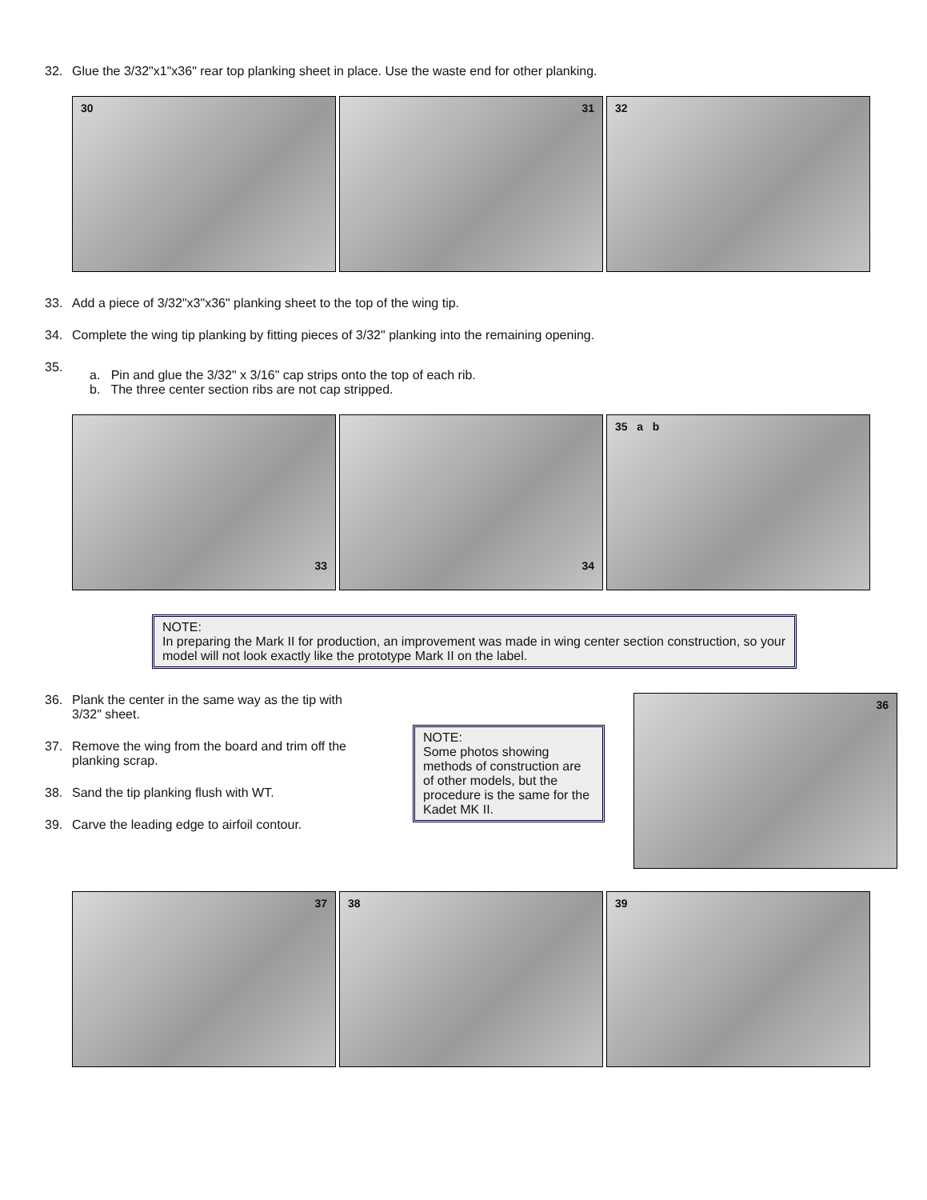32. Glue the 3/32"x1"x36" rear top planking sheet in place. Use the waste end for other planking.
30 31 32
33. Add a piece of 3/32"x3"x36" planking sheet to the top of the wing tip.
34. Complete the wing tip planking by fitting pieces of 3/32" planking into the remaining opening.
35.
a. Pin and glue the 3/32" x 3/16" cap strips onto the top of each rib.
b. The three center section ribs are not cap stripped.
33 34
35 a b
NOTE:
In preparing the Mark II for production, an improvement was made in wing center section construction, so your model will not look exactly like the prototype Mark II on the label.
36. Plank the center in the same way as the tip with 3/32" sheet.
37. Remove the wing from the board and trim off the planking scrap.
38. Sand the tip planking flush with WT.
39. Carve the leading edge to airfoil contour.
NOTE:
Some photos showing methods of construction are of other models, but the procedure is the same for the Kadet MK II.
36
37 38 39